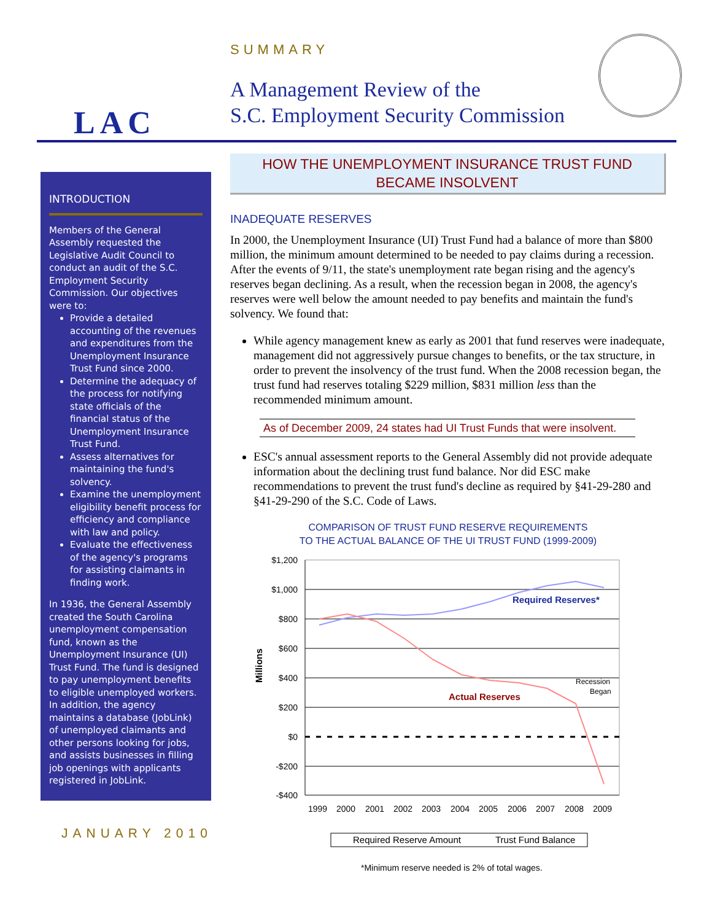LAC
SUMMARY
A Management Review of the
S.C. Employment Security Commission
INTRODUCTION
Members of the General Assembly requested the Legislative Audit Council to conduct an audit of the S.C. Employment Security Commission. Our objectives were to:
Provide a detailed accounting of the revenues and expenditures from the Unemployment Insurance Trust Fund since 2000.
Determine the adequacy of the process for notifying state officials of the financial status of the Unemployment Insurance Trust Fund.
Assess alternatives for maintaining the fund's solvency.
Examine the unemployment eligibility benefit process for efficiency and compliance with law and policy.
Evaluate the effectiveness of the agency's programs for assisting claimants in finding work.
In 1936, the General Assembly created the South Carolina unemployment compensation fund, known as the Unemployment Insurance (UI) Trust Fund. The fund is designed to pay unemployment benefits to eligible unemployed workers. In addition, the agency maintains a database (JobLink) of unemployed claimants and other persons looking for jobs, and assists businesses in filling job openings with applicants registered in JobLink.
JANUARY 2010
HOW THE UNEMPLOYMENT INSURANCE TRUST FUND
BECAME INSOLVENT
INADEQUATE RESERVES
In 2000, the Unemployment Insurance (UI) Trust Fund had a balance of more than $800 million, the minimum amount determined to be needed to pay claims during a recession. After the events of 9/11, the state's unemployment rate began rising and the agency's reserves began declining. As a result, when the recession began in 2008, the agency's reserves were well below the amount needed to pay benefits and maintain the fund's solvency. We found that:
While agency management knew as early as 2001 that fund reserves were inadequate, management did not aggressively pursue changes to benefits, or the tax structure, in order to prevent the insolvency of the trust fund. When the 2008 recession began, the trust fund had reserves totaling $229 million, $831 million less than the recommended minimum amount.
As of December 2009, 24 states had UI Trust Funds that were insolvent.
ESC's annual assessment reports to the General Assembly did not provide adequate information about the declining trust fund balance. Nor did ESC make recommendations to prevent the trust fund's decline as required by §41-29-280 and §41-29-290 of the S.C. Code of Laws.
COMPARISON OF TRUST FUND RESERVE REQUIREMENTS
TO THE ACTUAL BALANCE OF THE UI TRUST FUND (1999-2009)
$1,200
$1,000
$800
$600
$400
$200
$0
-$200
-$400
Millions
Required Reserves*
Actual Reserves
Recession
Began
1999
2000
2001
2002
2003
2004
2005
2006
2007
2008
2009
Required Reserve Amount
Trust Fund Balance
*Minimum reserve needed is 2% of total wages.